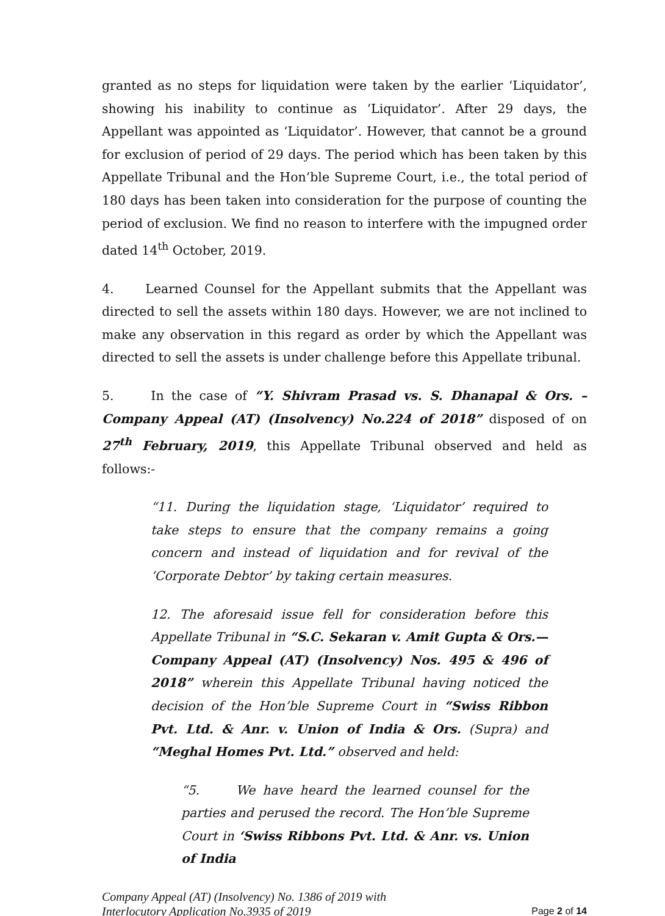granted as no steps for liquidation were taken by the earlier ‘Liquidator’, showing his inability to continue as ‘Liquidator’. After 29 days, the Appellant was appointed as ‘Liquidator’. However, that cannot be a ground for exclusion of period of 29 days. The period which has been taken by this Appellate Tribunal and the Hon’ble Supreme Court, i.e., the total period of 180 days has been taken into consideration for the purpose of counting the period of exclusion. We find no reason to interfere with the impugned order dated 14<sup>th</sup> October, 2019.
4. Learned Counsel for the Appellant submits that the Appellant was directed to sell the assets within 180 days. However, we are not inclined to make any observation in this regard as order by which the Appellant was directed to sell the assets is under challenge before this Appellate tribunal.
5. In the case of “Y. Shivram Prasad vs. S. Dhanapal & Ors. – Company Appeal (AT) (Insolvency) No.224 of 2018” disposed of on 27<sup>th</sup> February, 2019, this Appellate Tribunal observed and held as follows:-
“11. During the liquidation stage, ‘Liquidator’ required to take steps to ensure that the company remains a going concern and instead of liquidation and for revival of the ‘Corporate Debtor’ by taking certain measures.
12. The aforesaid issue fell for consideration before this Appellate Tribunal in “S.C. Sekaran v. Amit Gupta & Ors.— Company Appeal (AT) (Insolvency) Nos. 495 & 496 of 2018” wherein this Appellate Tribunal having noticed the decision of the Hon’ble Supreme Court in “Swiss Ribbon Pvt. Ltd. & Anr. v. Union of India & Ors. (Supra) and “Meghal Homes Pvt. Ltd.” observed and held:
“5. We have heard the learned counsel for the parties and perused the record. The Hon’ble Supreme Court in ‘Swiss Ribbons Pvt. Ltd. & Anr. vs. Union of India
Company Appeal (AT) (Insolvency) No. 1386 of 2019 with
Interlocutory Application No.3935 of 2019
Page 2 of 14